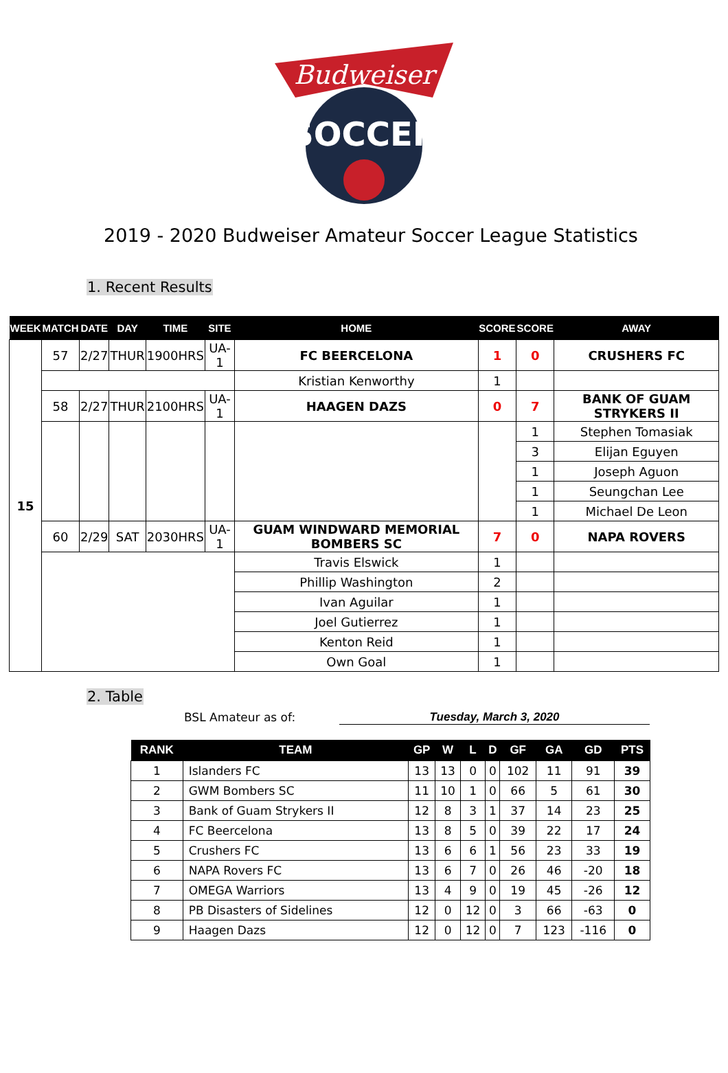Budweiser
SOCCER
2019 - 2020 Budweiser Amateur Soccer League Statistics
1. Recent Results
| WEEK | MATCH | DATE | DAY | TIME | SITE | HOME | SCORE | SCORE | AWAY |
| --- | --- | --- | --- | --- | --- | --- | --- | --- | --- |
| 15 | 57 | 2/27 | THUR | 1900HRS | UA-1 | FC BEERCELONA | 1 | 0 | CRUSHERS FC |
| | | | | | | Kristian Kenworthy | 1 | | |
| | 58 | 2/27 | THUR | 2100HRS | UA-1 | HAAGEN DAZS | 0 | 7 | BANK OF GUAM STRYKERS II |
| | | | | | | | | 1 | Stephen Tomasiak |
| | | | | | | | | 3 | Elijan Eguyen |
| | | | | | | | | 1 | Joseph Aguon |
| | | | | | | | | 1 | Seungchan Lee |
| | | | | | | | | 1 | Michael De Leon |
| | 60 | 2/29 | SAT | 2030HRS | UA-1 | GUAM WINDWARD MEMORIAL BOMBERS SC | 7 | 0 | NAPA ROVERS |
| | | | | | | Travis Elswick | 1 | | |
| | | | | | | Phillip Washington | 2 | | |
| | | | | | | Ivan Aguilar | 1 | | |
| | | | | | | Joel Gutierrez | 1 | | |
| | | | | | | Kenton Reid | 1 | | |
| | | | | | | Own Goal | 1 | | |
2. Table
BSL Amateur as of: Tuesday, March 3, 2020
| RANK | TEAM | GP | W | L | D | GF | GA | GD | PTS |
| --- | --- | --- | --- | --- | --- | --- | --- | --- | --- |
| 1 | Islanders FC | 13 | 13 | 0 | 0 | 102 | 11 | 91 | 39 |
| 2 | GWM Bombers SC | 11 | 10 | 1 | 0 | 66 | 5 | 61 | 30 |
| 3 | Bank of Guam Strykers II | 12 | 8 | 3 | 1 | 37 | 14 | 23 | 25 |
| 4 | FC Beercelona | 13 | 8 | 5 | 0 | 39 | 22 | 17 | 24 |
| 5 | Crushers FC | 13 | 6 | 6 | 1 | 56 | 23 | 33 | 19 |
| 6 | NAPA Rovers FC | 13 | 6 | 7 | 0 | 26 | 46 | -20 | 18 |
| 7 | OMEGA Warriors | 13 | 4 | 9 | 0 | 19 | 45 | -26 | 12 |
| 8 | PB Disasters of Sidelines | 12 | 0 | 12 | 0 | 3 | 66 | -63 | 0 |
| 9 | Haagen Dazs | 12 | 0 | 12 | 0 | 7 | 123 | -116 | 0 |